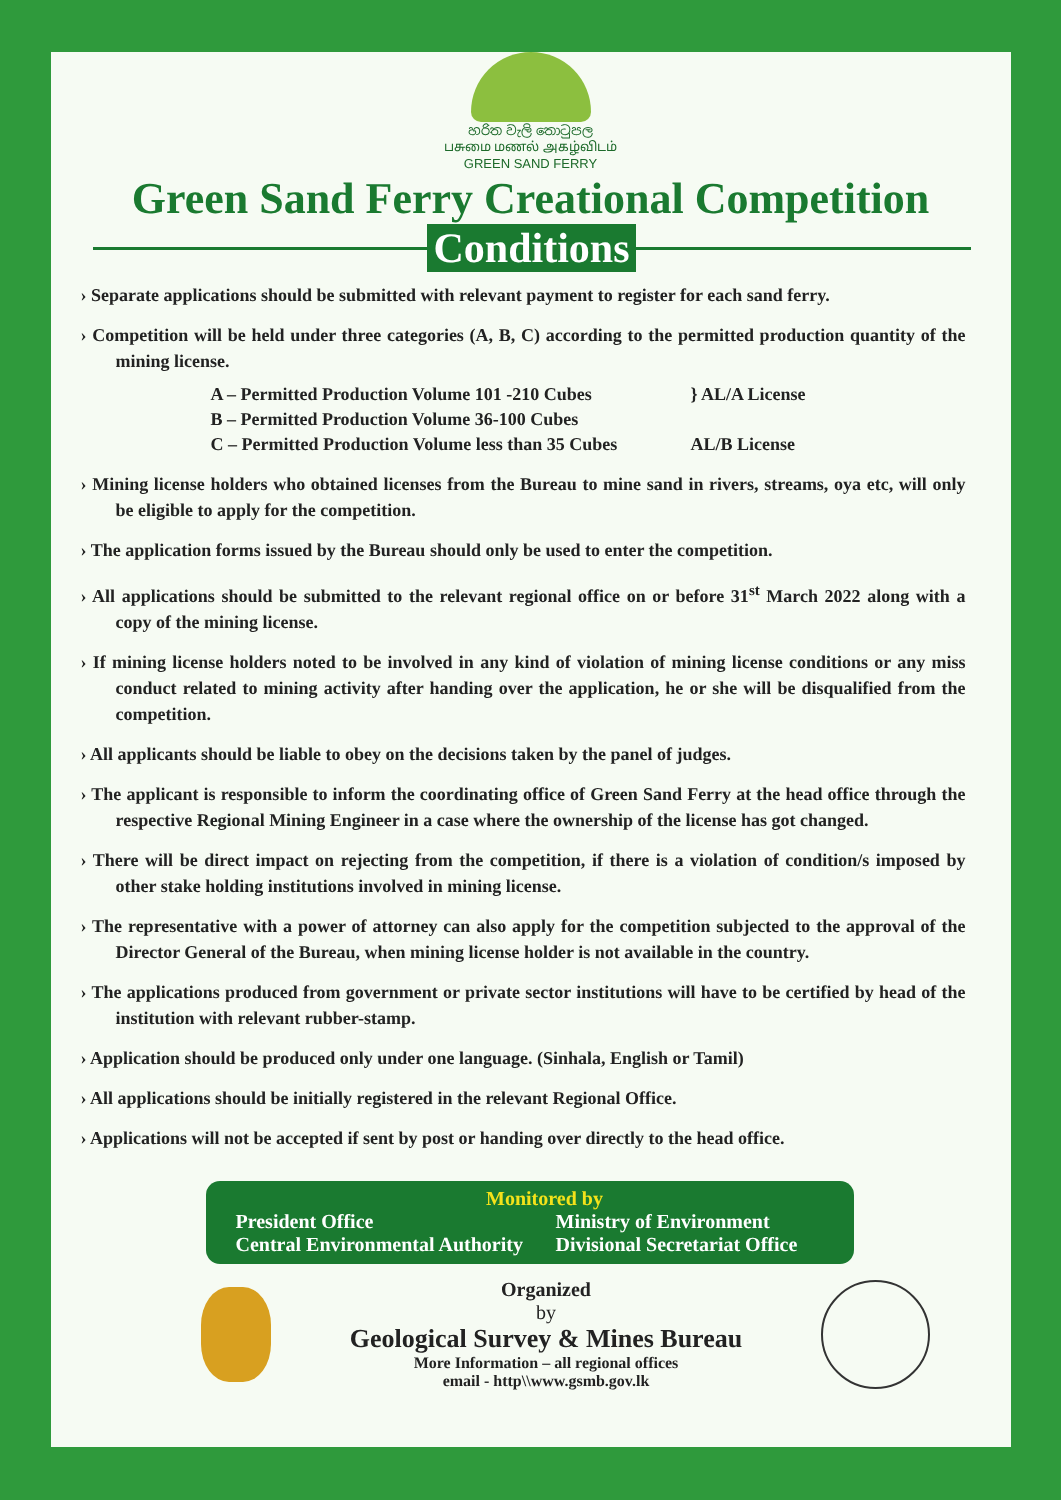හරිත වැලි තොටුපල
பசுமை மணல் அகழ்விடம்
GREEN SAND FERRY
Green Sand Ferry Creational Competition
Conditions
› Separate applications should be submitted with relevant payment to register for each sand ferry.
› Competition will be held under three categories (A, B, C) according to the permitted production quantity of the mining license.
A – Permitted Production Volume 101 -210 Cubes
B – Permitted Production Volume 36-100 Cubes
C – Permitted Production Volume less than 35 Cubes
} AL/A License
AL/B License
› Mining license holders who obtained licenses from the Bureau to mine sand in rivers, streams, oya etc, will only be eligible to apply for the competition.
› The application forms issued by the Bureau should only be used to enter the competition.
› All applications should be submitted to the relevant regional office on or before 31<sup>st</sup> March 2022 along with a copy of the mining license.
› If mining license holders noted to be involved in any kind of violation of mining license conditions or any miss conduct related to mining activity after handing over the application, he or she will be disqualified from the competition.
› All applicants should be liable to obey on the decisions taken by the panel of judges.
› The applicant is responsible to inform the coordinating office of Green Sand Ferry at the head office through the respective Regional Mining Engineer in a case where the ownership of the license has got changed.
› There will be direct impact on rejecting from the competition, if there is a violation of condition/s imposed by other stake holding institutions involved in mining license.
› The representative with a power of attorney can also apply for the competition subjected to the approval of the Director General of the Bureau, when mining license holder is not available in the country.
› The applications produced from government or private sector institutions will have to be certified by head of the institution with relevant rubber-stamp.
› Application should be produced only under one language. (Sinhala, English or Tamil)
› All applications should be initially registered in the relevant Regional Office.
› Applications will not be accepted if sent by post or handing over directly to the head office.
Monitored by
President Office
Ministry of Environment
Central Environmental Authority
Divisional Secretariat Office
Organized
by
Geological Survey & Mines Bureau
More Information – all regional offices
email - http\\www.gsmb.gov.lk